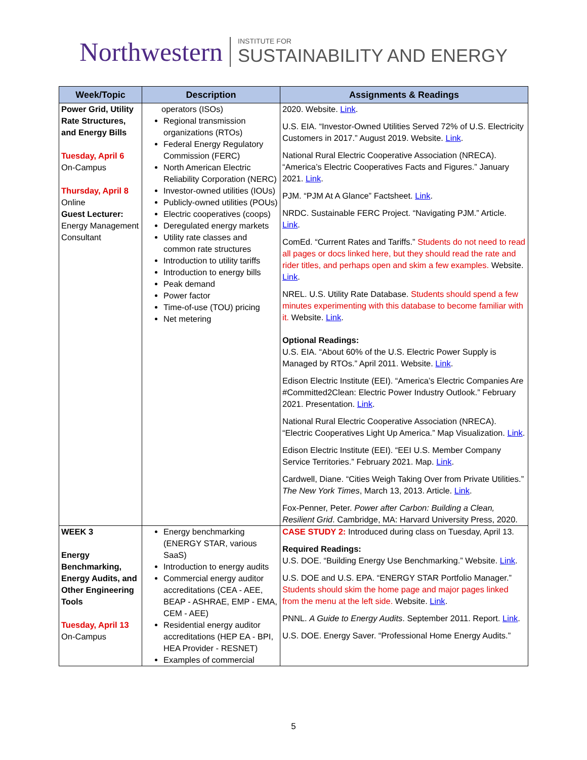Northwestern INSTITUTE FOR
SUSTAINABILITY AND ENERGY
| Week/Topic | Description | Assignments & Readings |
| --- | --- | --- |
| Power Grid, Utility Rate Structures, and Energy Bills Tuesday, April 6 On-Campus Thursday, April 8 Online Guest Lecturer: Energy Management Consultant | operators (ISOs) Regional transmission organizations (RTOs) Federal Energy Regulatory Commission (FERC) North American Electric Reliability Corporation (NERC) Investor-owned utilities (IOUs) Publicly-owned utilities (POUs) Electric cooperatives (coops) Deregulated energy markets Utility rate classes and common rate structures Introduction to utility tariffs Introduction to energy bills Peak demand Power factor Time-of-use (TOU) pricing Net metering | 2020. Website. Link . U.S. EIA. “Investor-Owned Utilities Served 72% of U.S. Electricity Customers in 2017.” August 2019. Website. Link . National Rural Electric Cooperative Association (NRECA). “America’s Electric Cooperatives Facts and Figures.” January 2021. Link . PJM. “PJM At A Glance” Factsheet. Link . NRDC. Sustainable FERC Project. “Navigating PJM.” Article. Link . ComEd. “Current Rates and Tariffs.” Students do not need to read all pages or docs linked here, but they should read the rate and rider titles, and perhaps open and skim a few examples. Website. Link . NREL. U.S. Utility Rate Database. Students should spend a few minutes experimenting with this database to become familiar with it. Website. Link . Optional Readings: U.S. EIA. “About 60% of the U.S. Electric Power Supply is Managed by RTOs.” April 2011. Website. Link . Edison Electric Institute (EEI). “America’s Electric Companies Are #Committed2Clean: Electric Power Industry Outlook.” February 2021. Presentation. Link . National Rural Electric Cooperative Association (NRECA). “Electric Cooperatives Light Up America.” Map Visualization. Link . Edison Electric Institute (EEI). “EEI U.S. Member Company Service Territories.” February 2021. Map. Link . Cardwell, Diane. “Cities Weigh Taking Over from Private Utilities.” The New York Times , March 13, 2013. Article. Link . Fox-Penner, Peter. Power after Carbon: Building a Clean, Resilient Grid . Cambridge, MA: Harvard University Press, 2020. |
| WEEK 3 Energy Benchmarking, Energy Audits, and Other Engineering Tools Tuesday, April 13 On-Campus | Energy benchmarking (ENERGY STAR, various SaaS) Introduction to energy audits Commercial energy auditor accreditations (CEA - AEE, BEAP - ASHRAE, EMP - EMA, CEM - AEE) Residential energy auditor accreditations (HEP EA - BPI, HEA Provider - RESNET) Examples of commercial | CASE STUDY 2: Introduced during class on Tuesday, April 13. Required Readings: U.S. DOE. “Building Energy Use Benchmarking.” Website. Link . U.S. DOE and U.S. EPA. “ENERGY STAR Portfolio Manager.” Students should skim the home page and major pages linked from the menu at the left side. Website. Link . PNNL. A Guide to Energy Audits . September 2011. Report. Link . U.S. DOE. Energy Saver. “Professional Home Energy Audits.” |
5